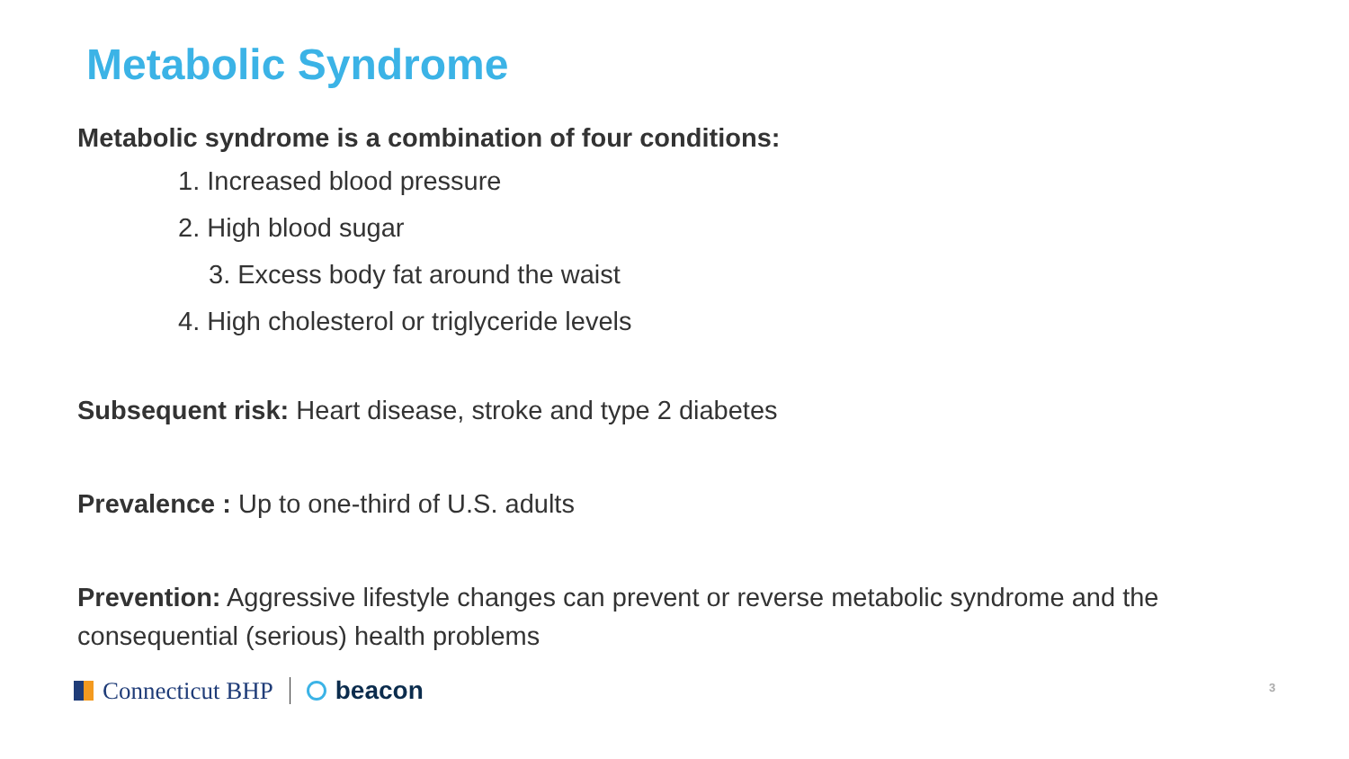Metabolic Syndrome
Metabolic syndrome is a combination of four conditions:
1. Increased blood pressure
2. High blood sugar
3. Excess body fat around the waist
4. High cholesterol or triglyceride levels
Subsequent risk: Heart disease, stroke and type 2 diabetes
Prevalence : Up to one-third of U.S. adults
Prevention: Aggressive lifestyle changes can prevent or reverse metabolic syndrome and the consequential (serious) health problems
Connecticut BHP beacon 3